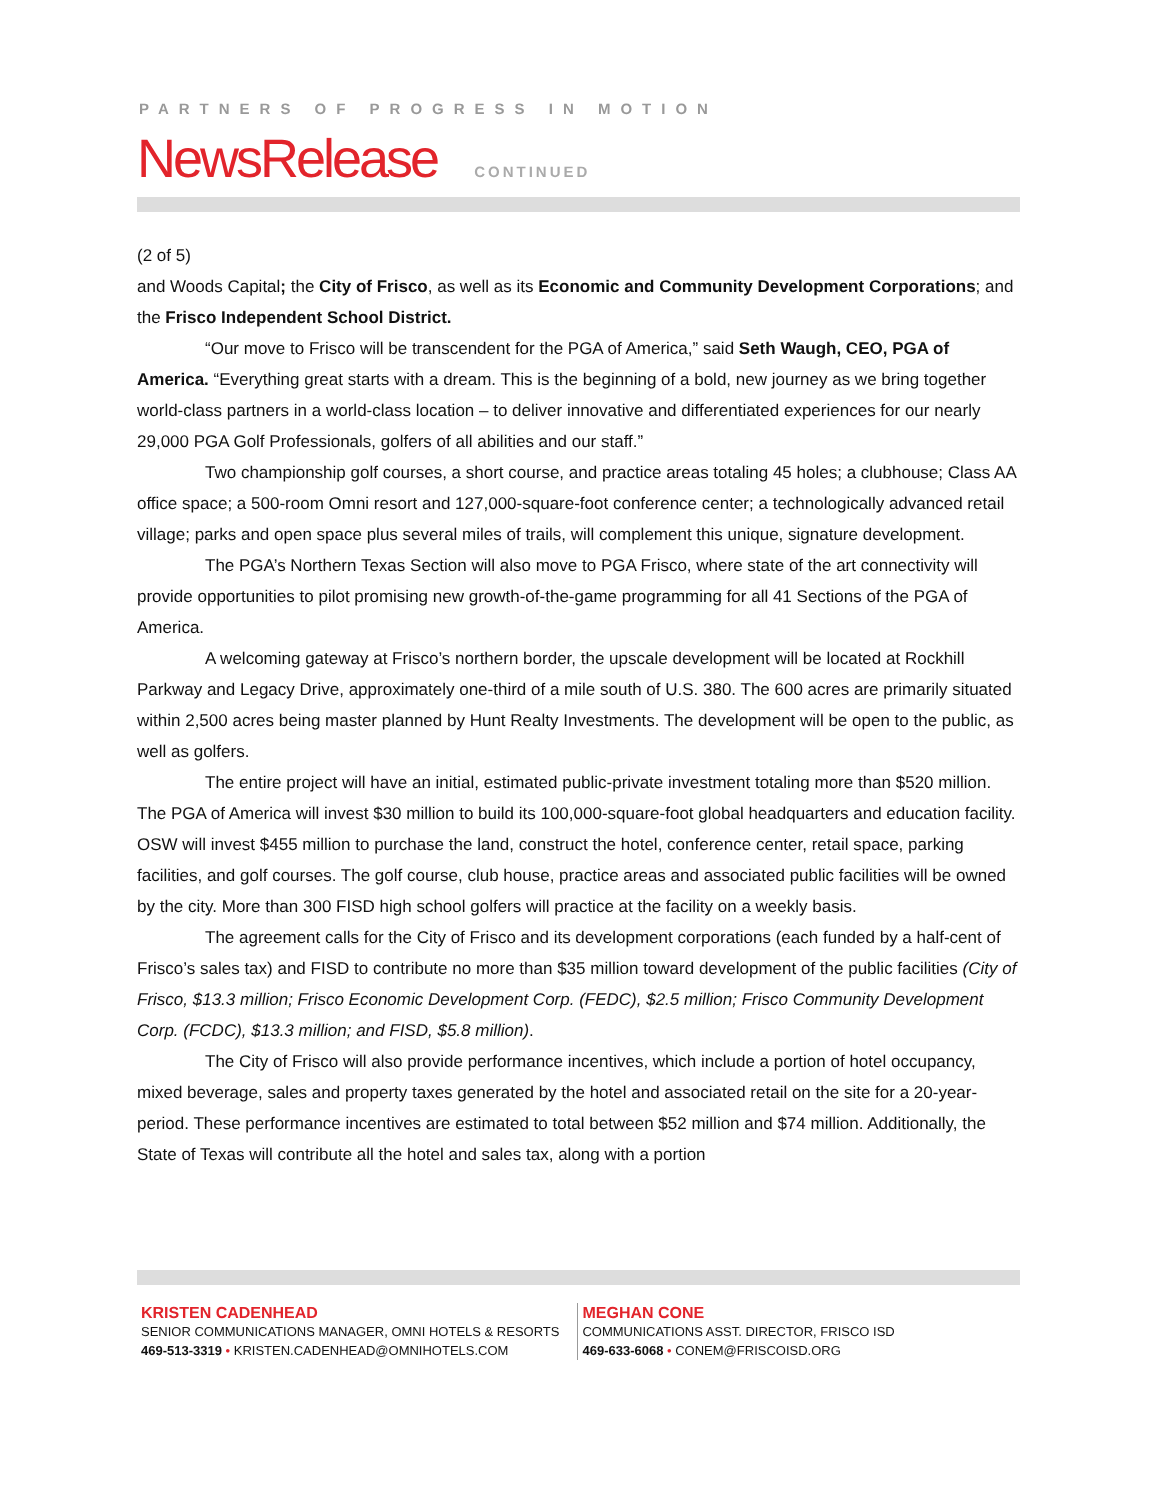PARTNERS OF PROGRESS IN MOTION
NewsRelease CONTINUED
(2 of 5)
and Woods Capital; the City of Frisco, as well as its Economic and Community Development Corporations; and the Frisco Independent School District.
“Our move to Frisco will be transcendent for the PGA of America,” said Seth Waugh, CEO, PGA of America. “Everything great starts with a dream. This is the beginning of a bold, new journey as we bring together world-class partners in a world-class location – to deliver innovative and differentiated experiences for our nearly 29,000 PGA Golf Professionals, golfers of all abilities and our staff.”
Two championship golf courses, a short course, and practice areas totaling 45 holes; a clubhouse; Class AA office space; a 500-room Omni resort and 127,000-square-foot conference center; a technologically advanced retail village; parks and open space plus several miles of trails, will complement this unique, signature development.
The PGA’s Northern Texas Section will also move to PGA Frisco, where state of the art connectivity will provide opportunities to pilot promising new growth-of-the-game programming for all 41 Sections of the PGA of America.
A welcoming gateway at Frisco’s northern border, the upscale development will be located at Rockhill Parkway and Legacy Drive, approximately one-third of a mile south of U.S. 380. The 600 acres are primarily situated within 2,500 acres being master planned by Hunt Realty Investments. The development will be open to the public, as well as golfers.
The entire project will have an initial, estimated public-private investment totaling more than $520 million. The PGA of America will invest $30 million to build its 100,000-square-foot global headquarters and education facility. OSW will invest $455 million to purchase the land, construct the hotel, conference center, retail space, parking facilities, and golf courses. The golf course, club house, practice areas and associated public facilities will be owned by the city. More than 300 FISD high school golfers will practice at the facility on a weekly basis.
The agreement calls for the City of Frisco and its development corporations (each funded by a half-cent of Frisco’s sales tax) and FISD to contribute no more than $35 million toward development of the public facilities (City of Frisco, $13.3 million; Frisco Economic Development Corp. (FEDC), $2.5 million; Frisco Community Development Corp. (FCDC), $13.3 million; and FISD, $5.8 million).
The City of Frisco will also provide performance incentives, which include a portion of hotel occupancy, mixed beverage, sales and property taxes generated by the hotel and associated retail on the site for a 20-year-period. These performance incentives are estimated to total between $52 million and $74 million. Additionally, the State of Texas will contribute all the hotel and sales tax, along with a portion
KRISTEN CADENHEAD
SENIOR COMMUNICATIONS MANAGER, OMNI HOTELS & RESORTS
469-513-3319 • KRISTEN.CADENHEAD@OMNIHOTELS.COM
MEGHAN CONE
COMMUNICATIONS ASST. DIRECTOR, FRISCO ISD
469-633-6068 • CONEM@FRISCOISD.ORG